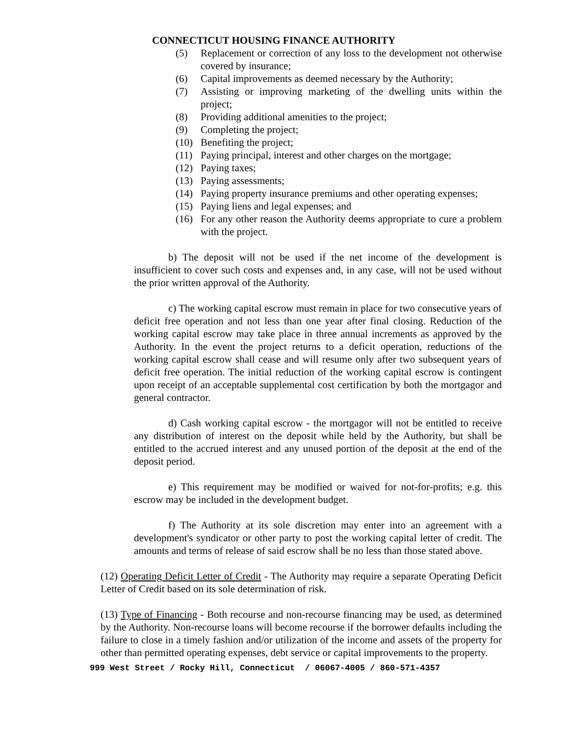CONNECTICUT HOUSING FINANCE AUTHORITY
(5) Replacement or correction of any loss to the development not otherwise covered by insurance;
(6) Capital improvements as deemed necessary by the Authority;
(7) Assisting or improving marketing of the dwelling units within the project;
(8) Providing additional amenities to the project;
(9) Completing the project;
(10) Benefiting the project;
(11) Paying principal, interest and other charges on the mortgage;
(12) Paying taxes;
(13) Paying assessments;
(14) Paying property insurance premiums and other operating expenses;
(15) Paying liens and legal expenses; and
(16) For any other reason the Authority deems appropriate to cure a problem with the project.
b) The deposit will not be used if the net income of the development is insufficient to cover such costs and expenses and, in any case, will not be used without the prior written approval of the Authority.
c) The working capital escrow must remain in place for two consecutive years of deficit free operation and not less than one year after final closing. Reduction of the working capital escrow may take place in three annual increments as approved by the Authority. In the event the project returns to a deficit operation, reductions of the working capital escrow shall cease and will resume only after two subsequent years of deficit free operation. The initial reduction of the working capital escrow is contingent upon receipt of an acceptable supplemental cost certification by both the mortgagor and general contractor.
d) Cash working capital escrow - the mortgagor will not be entitled to receive any distribution of interest on the deposit while held by the Authority, but shall be entitled to the accrued interest and any unused portion of the deposit at the end of the deposit period.
e) This requirement may be modified or waived for not-for-profits; e.g. this escrow may be included in the development budget.
f) The Authority at its sole discretion may enter into an agreement with a development's syndicator or other party to post the working capital letter of credit. The amounts and terms of release of said escrow shall be no less than those stated above.
(12) Operating Deficit Letter of Credit - The Authority may require a separate Operating Deficit Letter of Credit based on its sole determination of risk.
(13) Type of Financing - Both recourse and non-recourse financing may be used, as determined by the Authority. Non-recourse loans will become recourse if the borrower defaults including the failure to close in a timely fashion and/or utilization of the income and assets of the property for other than permitted operating expenses, debt service or capital improvements to the property.
999 West Street / Rocky Hill, Connecticut / 06067-4005 / 860-571-4357